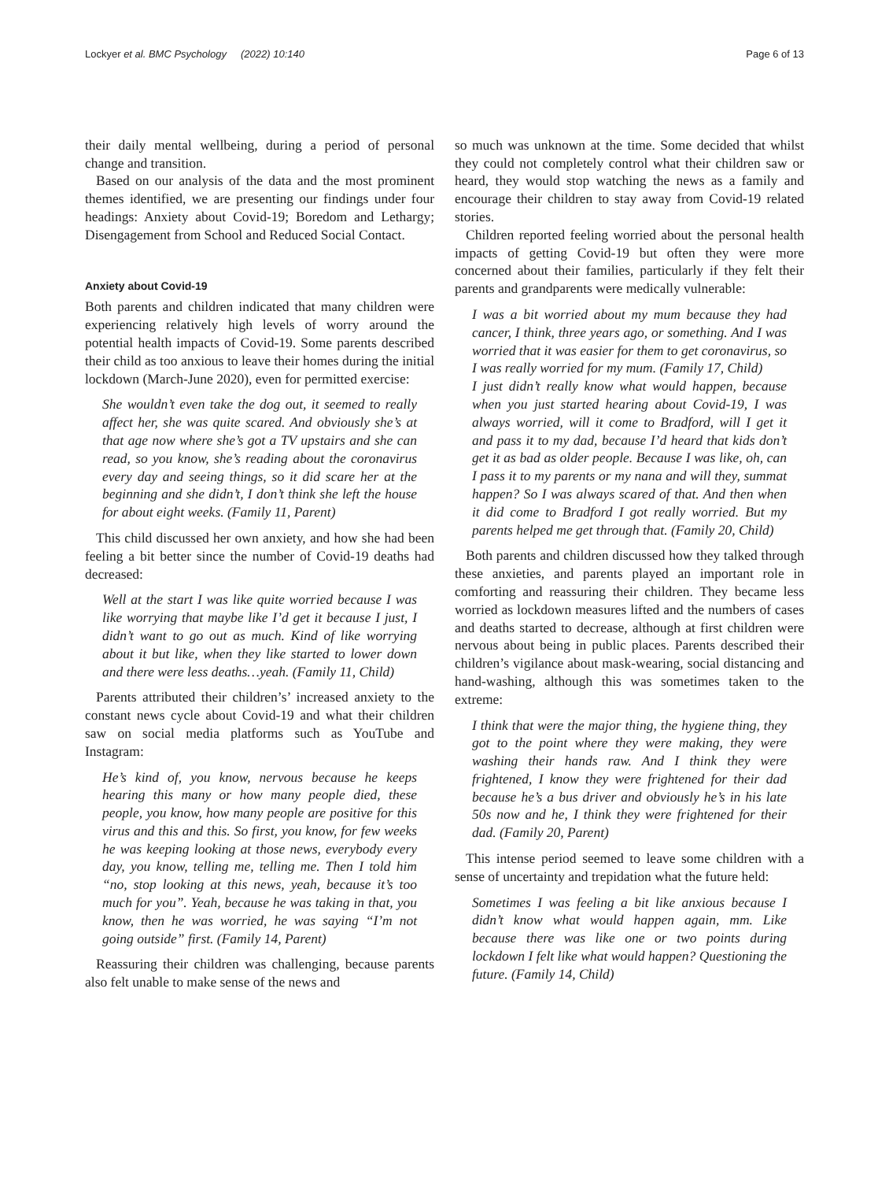Lockyer et al. BMC Psychology (2022) 10:140 Page 6 of 13
their daily mental wellbeing, during a period of personal change and transition.
Based on our analysis of the data and the most prominent themes identified, we are presenting our findings under four headings: Anxiety about Covid-19; Boredom and Lethargy; Disengagement from School and Reduced Social Contact.
Anxiety about Covid-19
Both parents and children indicated that many children were experiencing relatively high levels of worry around the potential health impacts of Covid-19. Some parents described their child as too anxious to leave their homes during the initial lockdown (March-June 2020), even for permitted exercise:
She wouldn’t even take the dog out, it seemed to really affect her, she was quite scared. And obviously she’s at that age now where she’s got a TV upstairs and she can read, so you know, she’s reading about the coronavirus every day and seeing things, so it did scare her at the beginning and she didn’t, I don’t think she left the house for about eight weeks. (Family 11, Parent)
This child discussed her own anxiety, and how she had been feeling a bit better since the number of Covid-19 deaths had decreased:
Well at the start I was like quite worried because I was like worrying that maybe like I’d get it because I just, I didn’t want to go out as much. Kind of like worrying about it but like, when they like started to lower down and there were less deaths…yeah. (Family 11, Child)
Parents attributed their children’s’ increased anxiety to the constant news cycle about Covid-19 and what their children saw on social media platforms such as YouTube and Instagram:
He’s kind of, you know, nervous because he keeps hearing this many or how many people died, these people, you know, how many people are positive for this virus and this and this. So first, you know, for few weeks he was keeping looking at those news, everybody every day, you know, telling me, telling me. Then I told him “no, stop looking at this news, yeah, because it’s too much for you”. Yeah, because he was taking in that, you know, then he was worried, he was saying “I’m not going outside” first. (Family 14, Parent)
Reassuring their children was challenging, because parents also felt unable to make sense of the news and
so much was unknown at the time. Some decided that whilst they could not completely control what their children saw or heard, they would stop watching the news as a family and encourage their children to stay away from Covid-19 related stories.
Children reported feeling worried about the personal health impacts of getting Covid-19 but often they were more concerned about their families, particularly if they felt their parents and grandparents were medically vulnerable:
I was a bit worried about my mum because they had cancer, I think, three years ago, or something. And I was worried that it was easier for them to get coronavirus, so I was really worried for my mum. (Family 17, Child)
I just didn’t really know what would happen, because when you just started hearing about Covid-19, I was always worried, will it come to Bradford, will I get it and pass it to my dad, because I’d heard that kids don’t get it as bad as older people. Because I was like, oh, can I pass it to my parents or my nana and will they, summat happen? So I was always scared of that. And then when it did come to Bradford I got really worried. But my parents helped me get through that. (Family 20, Child)
Both parents and children discussed how they talked through these anxieties, and parents played an important role in comforting and reassuring their children. They became less worried as lockdown measures lifted and the numbers of cases and deaths started to decrease, although at first children were nervous about being in public places. Parents described their children’s vigilance about mask-wearing, social distancing and hand-washing, although this was sometimes taken to the extreme:
I think that were the major thing, the hygiene thing, they got to the point where they were making, they were washing their hands raw. And I think they were frightened, I know they were frightened for their dad because he’s a bus driver and obviously he’s in his late 50s now and he, I think they were frightened for their dad. (Family 20, Parent)
This intense period seemed to leave some children with a sense of uncertainty and trepidation what the future held:
Sometimes I was feeling a bit like anxious because I didn’t know what would happen again, mm. Like because there was like one or two points during lockdown I felt like what would happen? Questioning the future. (Family 14, Child)